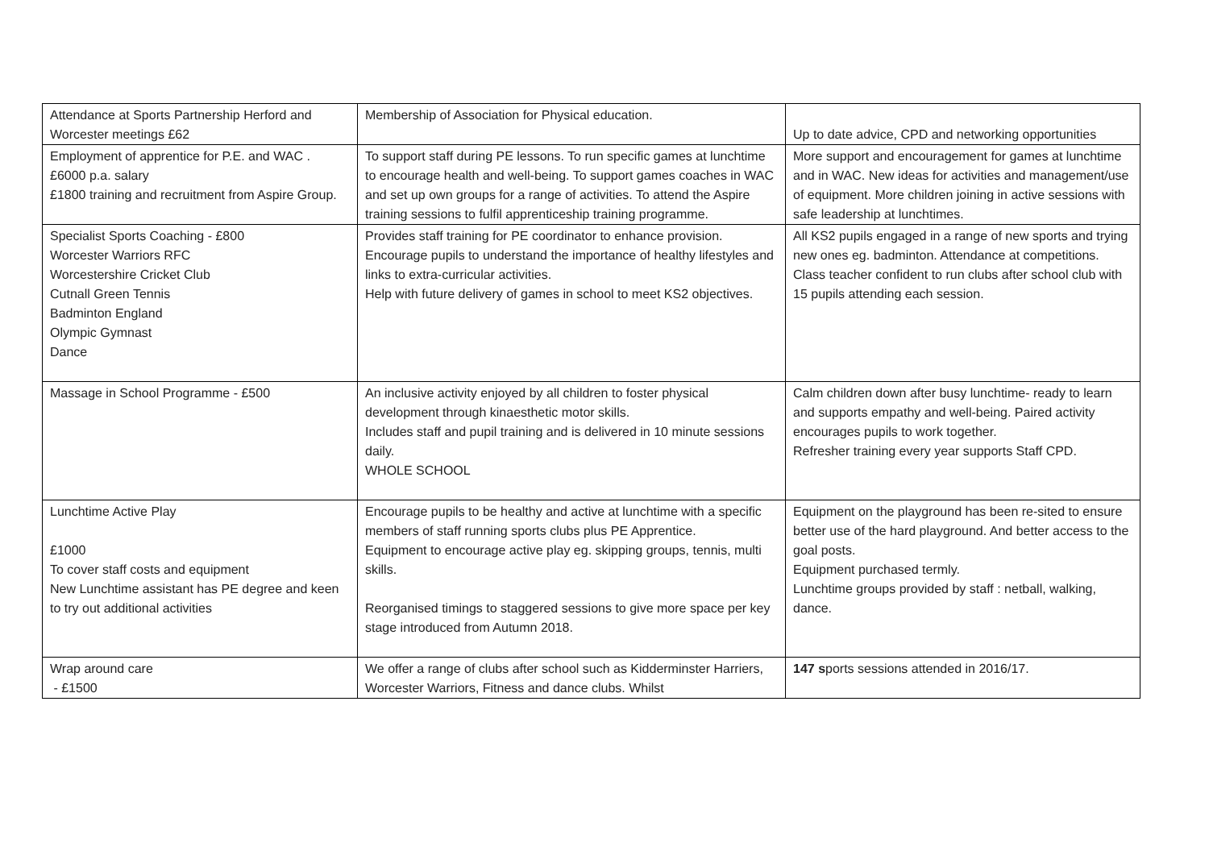| Attendance at Sports Partnership Herford and Worcester meetings £62 | Membership of Association for Physical education. | Up to date advice, CPD and networking opportunities |
| Employment of apprentice for P.E. and WAC . £6000 p.a. salary £1800 training and recruitment from Aspire Group. | To support staff during PE lessons. To run specific games at lunchtime to encourage health and well-being. To support games coaches in WAC and set up own groups for a range of activities. To attend the Aspire training sessions to fulfil apprenticeship training programme. | More support and encouragement for games at lunchtime and in WAC. New ideas for activities and management/use of equipment. More children joining in active sessions with safe leadership at lunchtimes. |
| Specialist Sports Coaching - £800 Worcester Warriors RFC Worcestershire Cricket Club Cutnall Green Tennis Badminton England Olympic Gymnast Dance | Provides staff training for PE coordinator to enhance provision. Encourage pupils to understand the importance of healthy lifestyles and links to extra-curricular activities. Help with future delivery of games in school to meet KS2 objectives. | All KS2 pupils engaged in a range of new sports and trying new ones eg. badminton. Attendance at competitions. Class teacher confident to run clubs after school club with 15 pupils attending each session. |
| Massage in School Programme - £500 | An inclusive activity enjoyed by all children to foster physical development through kinaesthetic motor skills. Includes staff and pupil training and is delivered in 10 minute sessions daily. WHOLE SCHOOL | Calm children down after busy lunchtime- ready to learn and supports empathy and well-being. Paired activity encourages pupils to work together. Refresher training every year supports Staff CPD. |
| Lunchtime Active Play £1000 To cover staff costs and equipment New Lunchtime assistant has PE degree and keen to try out additional activities | Encourage pupils to be healthy and active at lunchtime with a specific members of staff running sports clubs plus PE Apprentice. Equipment to encourage active play eg. skipping groups, tennis, multi skills. Reorganised timings to staggered sessions to give more space per key stage introduced from Autumn 2018. | Equipment on the playground has been re-sited to ensure better use of the hard playground. And better access to the goal posts. Equipment purchased termly. Lunchtime groups provided by staff : netball, walking, dance. |
| Wrap around care - £1500 | We offer a range of clubs after school such as Kidderminster Harriers, Worcester Warriors, Fitness and dance clubs. Whilst | 147 s ports sessions attended in 2016/17. |